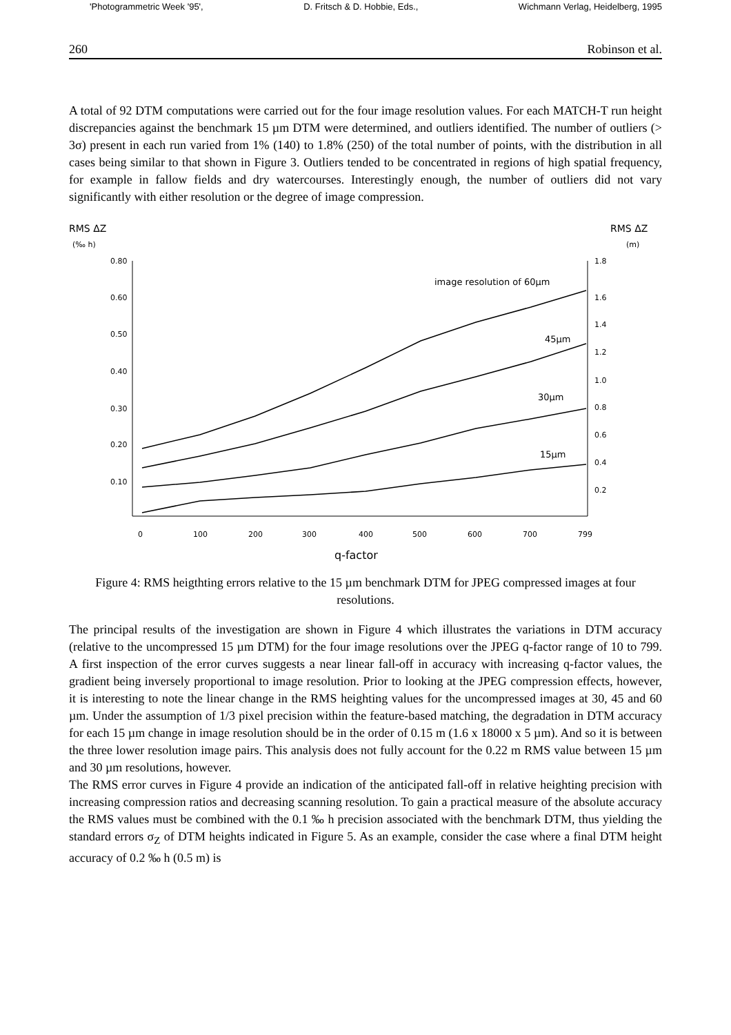'Photogrammetric Week '95', D. Fritsch & D. Hobbie, Eds., Wichmann Verlag, Heidelberg, 1995
260 Robinson et al.
A total of 92 DTM computations were carried out for the four image resolution values. For each MATCH-T run height discrepancies against the benchmark 15 µm DTM were determined, and outliers identified. The number of outliers (> 3σ) present in each run varied from 1% (140) to 1.8% (250) of the total number of points, with the distribution in all cases being similar to that shown in Figure 3. Outliers tended to be concentrated in regions of high spatial frequency, for example in fallow fields and dry watercourses. Interestingly enough, the number of outliers did not vary significantly with either resolution or the degree of image compression.
RMS ΔZ
(‰ h)
RMS ΔZ
(m)
0.80
0.60
0.50
0.40
0.30
0.20
0.10
1.8
1.6
1.4
1.2
1.0
0.8
0.6
0.4
0.2
0
100
200
300
400
500
600
700
799
q-factor
image resolution of 60µm
45µm
30µm
15µm
Figure 4: RMS heigthting errors relative to the 15 µm benchmark DTM for JPEG compressed images at four resolutions.
The principal results of the investigation are shown in Figure 4 which illustrates the variations in DTM accuracy (relative to the uncompressed 15 µm DTM) for the four image resolutions over the JPEG q-factor range of 10 to 799. A first inspection of the error curves suggests a near linear fall-off in accuracy with increasing q-factor values, the gradient being inversely proportional to image resolution. Prior to looking at the JPEG compression effects, however, it is interesting to note the linear change in the RMS heighting values for the uncompressed images at 30, 45 and 60 µm. Under the assumption of 1/3 pixel precision within the feature-based matching, the degradation in DTM accuracy for each 15 µm change in image resolution should be in the order of 0.15 m (1.6 x 18000 x 5 µm). And so it is between the three lower resolution image pairs. This analysis does not fully account for the 0.22 m RMS value between 15 µm and 30 µm resolutions, however.
The RMS error curves in Figure 4 provide an indication of the anticipated fall-off in relative heighting precision with increasing compression ratios and decreasing scanning resolution. To gain a practical measure of the absolute accuracy the RMS values must be combined with the 0.1 ‰ h precision associated with the benchmark DTM, thus yielding the standard errors σ<sub>Z</sub> of DTM heights indicated in Figure 5. As an example, consider the case where a final DTM height accuracy of 0.2 ‰ h (0.5 m) is